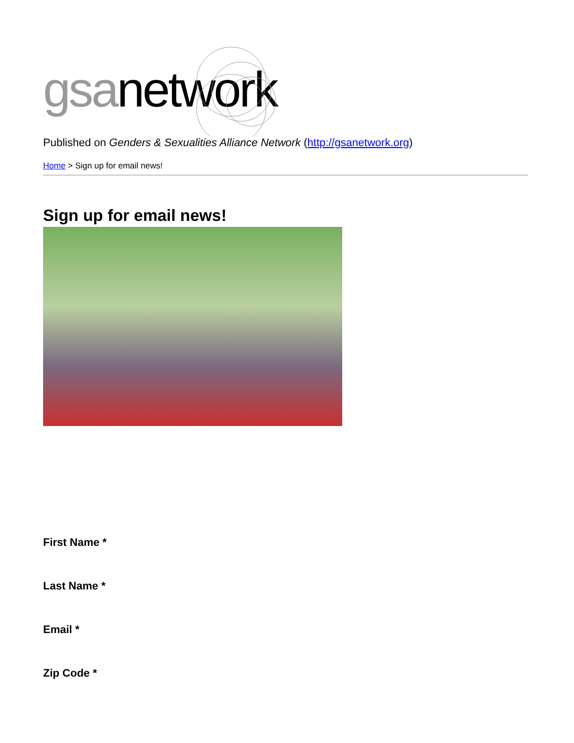gsa network
Published on Genders & Sexualities Alliance Network (http://gsanetwork.org)
Home > Sign up for email news!
Sign up for email news!
First Name *
Last Name *
Email *
Zip Code *